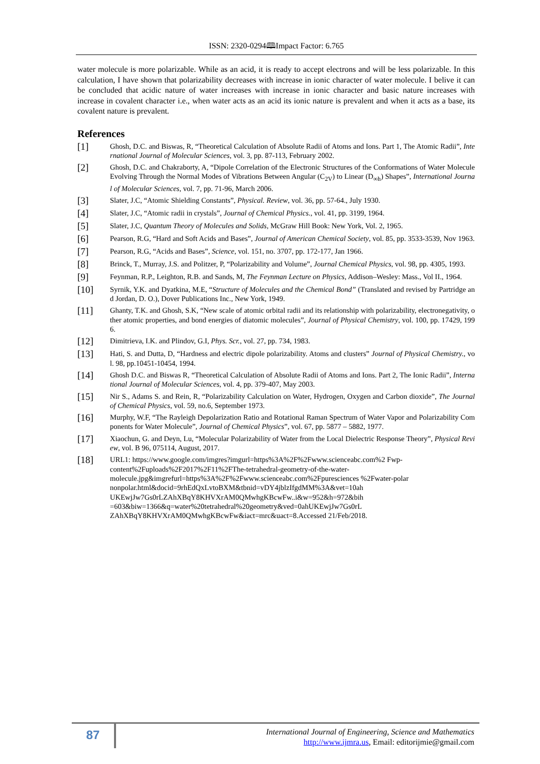ISSN: 2320-0294🕮Impact Factor: 6.765
water molecule is more polarizable. While as an acid, it is ready to accept electrons and will be less polarizable. In this calculation, I have shown that polarizability decreases with increase in ionic character of water molecule. I belive it can be concluded that acidic nature of water increases with increase in ionic character and basic nature increases with increase in covalent character i.e., when water acts as an acid its ionic nature is prevalent and when it acts as a base, its covalent nature is prevalent.
References
[1]
Ghosh, D.C. and Biswas, R, “Theoretical Calculation of Absolute Radii of Atoms and Ions. Part 1, The Atomic Radii”, International Journal of Molecular Sciences, vol. 3, pp. 87-113, February 2002.
[2]
Ghosh, D.C. and Chakraborty, A, “Dipole Correlation of the Electronic Structures of the Conformations of Water Molecule Evolving Through the Normal Modes of Vibrations Between Angular (C<sub>2V</sub>) to Linear (D<sub>∞h</sub>) Shapes”, International Journal of Molecular Sciences, vol. 7, pp. 71-96, March 2006.
[3]
Slater, J.C, “Atomic Shielding Constants”, Physical. Review, vol. 36, pp. 57-64., July 1930.
[4]
Slater, J.C, “Atomic radii in crystals”, Journal of Chemical Physics., vol. 41, pp. 3199, 1964.
[5]
Slater, J.C, Quantum Theory of Molecules and Solids, McGraw Hill Book: New York, Vol. 2, 1965.
[6]
Pearson, R.G, “Hard and Soft Acids and Bases”, Journal of American Chemical Society, vol. 85, pp. 3533-3539, Nov 1963.
[7]
Pearson, R.G, “Acids and Bases”, Science, vol. 151, no. 3707, pp. 172-177, Jan 1966.
[8]
Brinck, T., Murray, J.S. and Politzer, P, “Polarizability and Volume”, Journal Chemical Physics, vol. 98, pp. 4305, 1993.
[9]
Feynman, R.P., Leighton, R.B. and Sands, M, The Feynman Lecture on Physics, Addison–Wesley: Mass., Vol II., 1964.
[10]
Syrnik, Y.K. and Dyatkina, M.E, “Structure of Molecules and the Chemical Bond” (Translated and revised by Partridge and Jordan, D. O.), Dover Publications Inc., New York, 1949.
[11]
Ghanty, T.K. and Ghosh, S.K, “New scale of atomic orbital radii and its relationship with polarizability, electronegativity, other atomic properties, and bond energies of diatomic molecules”, Journal of Physical Chemistry, vol. 100, pp. 17429, 1996.
[12]
Dimitrieva, I.K. and Plindov, G.I, Phys. Scr., vol. 27, pp. 734, 1983.
[13]
Hati, S. and Dutta, D, “Hardness and electric dipole polarizability. Atoms and clusters” Journal of Physical Chemistry., vol. 98, pp.10451-10454, 1994.
[14]
Ghosh D.C. and Biswas R, “Theoretical Calculation of Absolute Radii of Atoms and Ions. Part 2, The Ionic Radii”, International Journal of Molecular Sciences, vol. 4, pp. 379-407, May 2003.
[15]
Nir S., Adams S. and Rein, R, “Polarizability Calculation on Water, Hydrogen, Oxygen and Carbon dioxide”, The Journal of Chemical Physics, vol. 59, no.6, September 1973.
[16]
Murphy, W.F, “The Rayleigh Depolarization Ratio and Rotational Raman Spectrum of Water Vapor and Polarizability Components for Water Molecule”, Journal of Chemical Physics”, vol. 67, pp. 5877 – 5882, 1977.
[17]
Xiaochun, G. and Deyn, Lu, “Molecular Polarizability of Water from the Local Dielectric Response Theory”, Physical Review, vol. B 96, 075114, August, 2017.
[18]
URL1: https://www.google.com/imgres?imgurl=https%3A%2F%2Fwww.scienceabc.com%2 Fwp-
content%2Fuploads%2F2017%2F11%2FThe-tetrahedral-geometry-of-the-water-
molecule.jpg&imgrefurl=https%3A%2F%2Fwww.scienceabc.com%2Fpuresciences %2Fwater-polar
nonpolar.html&docid=9rhEdQxLvtoBXM&tbnid=vDY4jblzIfgdMM%3A&vet=10ah
UKEwjJw7Gs0rLZAhXBqY8KHVXrAM0QMwhgKBcwFw..i&w=952&h=972&bih
=603&biw=1366&q=water%20tetrahedral%20geometry&ved=0ahUKEwjJw7Gs0rL
ZAhXBqY8KHVXrAM0QMwhgKBcwFw&iact=mrc&uact=8.Accessed 21/Feb/2018.
87
International Journal of Engineering, Science and Mathematics
http://www.ijmra.us, Email: editorijmie@gmail.com